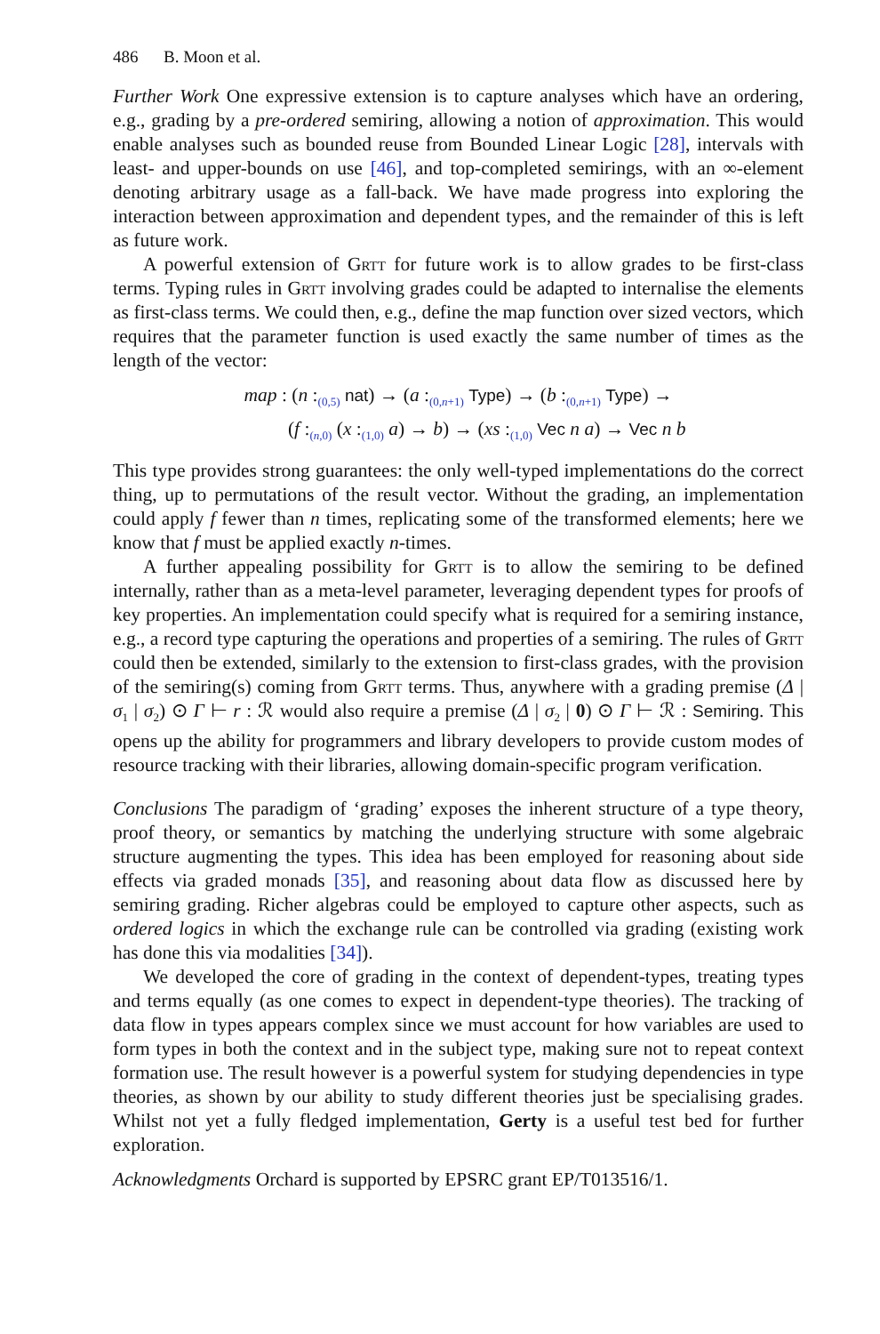486 B. Moon et al.
Further Work One expressive extension is to capture analyses which have an ordering, e.g., grading by a pre-ordered semiring, allowing a notion of approximation. This would enable analyses such as bounded reuse from Bounded Linear Logic [28], intervals with least- and upper-bounds on use [46], and top-completed semirings, with an ∞-element denoting arbitrary usage as a fall-back. We have made progress into exploring the interaction between approximation and dependent types, and the remainder of this is left as future work.
A powerful extension of Grtt for future work is to allow grades to be first-class terms. Typing rules in Grtt involving grades could be adapted to internalise the elements as first-class terms. We could then, e.g., define the map function over sized vectors, which requires that the parameter function is used exactly the same number of times as the length of the vector:
map : (n :<sub>(0,5)</sub> nat) → (a :<sub>(0,n+1)</sub> Type) → (b :<sub>(0,n+1)</sub> Type) →
(f :<sub>(n,0)</sub> (x :<sub>(1,0)</sub> a) → b) → (xs :<sub>(1,0)</sub> Vec n a) → Vec n b
This type provides strong guarantees: the only well-typed implementations do the correct thing, up to permutations of the result vector. Without the grading, an implementation could apply f fewer than n times, replicating some of the transformed elements; here we know that f must be applied exactly n-times.
A further appealing possibility for Grtt is to allow the semiring to be defined internally, rather than as a meta-level parameter, leveraging dependent types for proofs of key properties. An implementation could specify what is required for a semiring instance, e.g., a record type capturing the operations and properties of a semiring. The rules of Grtt could then be extended, similarly to the extension to first-class grades, with the provision of the semiring(s) coming from Grtt terms. Thus, anywhere with a grading premise (Δ | σ<sub>1</sub> | σ<sub>2</sub>) ⊙ Γ ⊢ r : ℛ would also require a premise (Δ | σ<sub>2</sub> | 0) ⊙ Γ ⊢ ℛ : Semiring. This opens up the ability for programmers and library developers to provide custom modes of resource tracking with their libraries, allowing domain-specific program verification.
Conclusions The paradigm of ‘grading’ exposes the inherent structure of a type theory, proof theory, or semantics by matching the underlying structure with some algebraic structure augmenting the types. This idea has been employed for reasoning about side effects via graded monads [35], and reasoning about data flow as discussed here by semiring grading. Richer algebras could be employed to capture other aspects, such as ordered logics in which the exchange rule can be controlled via grading (existing work has done this via modalities [34]).
We developed the core of grading in the context of dependent-types, treating types and terms equally (as one comes to expect in dependent-type theories). The tracking of data flow in types appears complex since we must account for how variables are used to form types in both the context and in the subject type, making sure not to repeat context formation use. The result however is a powerful system for studying dependencies in type theories, as shown by our ability to study different theories just be specialising grades. Whilst not yet a fully fledged implementation, Gerty is a useful test bed for further exploration.
Acknowledgments Orchard is supported by EPSRC grant EP/T013516/1.